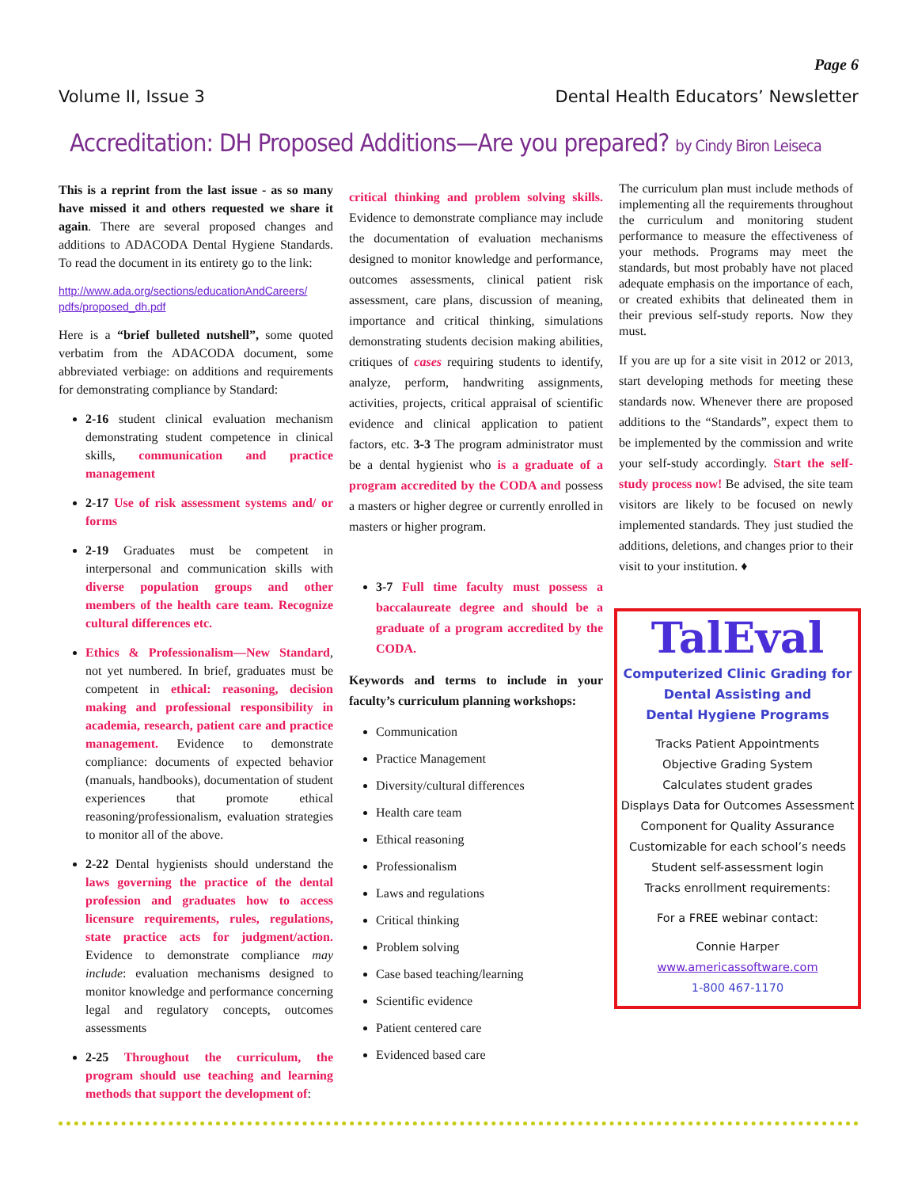Page 6
Volume II, Issue 3 Dental Health Educators’ Newsletter
Accreditation: DH Proposed Additions—Are you prepared? by Cindy Biron Leiseca
This is a reprint from the last issue - as so many have missed it and others requested we share it again. There are several proposed changes and additions to ADACODA Dental Hygiene Standards. To read the document in its entirety go to the link:
http://www.ada.org/sections/educationAndCareers/ pdfs/proposed_dh.pdf
Here is a “brief bulleted nutshell”, some quoted verbatim from the ADACODA document, some abbreviated verbiage: on additions and requirements for demonstrating compliance by Standard:
2-16 student clinical evaluation mechanism demonstrating student competence in clinical skills, communication and practice management
2-17 Use of risk assessment systems and/ or forms
2-19 Graduates must be competent in interpersonal and communication skills with diverse population groups and other members of the health care team. Recognize cultural differences etc.
Ethics & Professionalism—New Standard, not yet numbered. In brief, graduates must be competent in ethical: reasoning, decision making and professional responsibility in academia, research, patient care and practice management. Evidence to demonstrate compliance: documents of expected behavior (manuals, handbooks), documentation of student experiences that promote ethical reasoning/professionalism, evaluation strategies to monitor all of the above.
2-22 Dental hygienists should understand the laws governing the practice of the dental profession and graduates how to access licensure requirements, rules, regulations, state practice acts for judgment/action. Evidence to demonstrate compliance may include: evaluation mechanisms designed to monitor knowledge and performance concerning legal and regulatory concepts, outcomes assessments
2-25 Throughout the curriculum, the program should use teaching and learning methods that support the development of:
critical thinking and problem solving skills. Evidence to demonstrate compliance may include the documentation of evaluation mechanisms designed to monitor knowledge and performance, outcomes assessments, clinical patient risk assessment, care plans, discussion of meaning, importance and critical thinking, simulations demonstrating students decision making abilities, critiques of cases requiring students to identify, analyze, perform, handwriting assignments, activities, projects, critical appraisal of scientific evidence and clinical application to patient factors, etc. 3-3 The program administrator must be a dental hygienist who is a graduate of a program accredited by the CODA and possess a masters or higher degree or currently enrolled in masters or higher program.
3-7 Full time faculty must possess a baccalaureate degree and should be a graduate of a program accredited by the CODA.
Keywords and terms to include in your faculty’s curriculum planning workshops:
Communication
Practice Management
Diversity/cultural differences
Health care team
Ethical reasoning
Professionalism
Laws and regulations
Critical thinking
Problem solving
Case based teaching/learning
Scientific evidence
Patient centered care
Evidenced based care
The curriculum plan must include methods of implementing all the requirements throughout the curriculum and monitoring student performance to measure the effectiveness of your methods. Programs may meet the standards, but most probably have not placed adequate emphasis on the importance of each, or created exhibits that delineated them in their previous self-study reports. Now they must.
If you are up for a site visit in 2012 or 2013, start developing methods for meeting these standards now. Whenever there are proposed additions to the “Standards”, expect them to be implemented by the commission and write your self-study accordingly. Start the self-study process now! Be advised, the site team visitors are likely to be focused on newly implemented standards. They just studied the additions, deletions, and changes prior to their visit to your institution. ♦
TalEval
Computerized Clinic Grading for
Dental Assisting and
Dental Hygiene Programs
Tracks Patient Appointments
Objective Grading System
Calculates student grades
Displays Data for Outcomes Assessment
Component for Quality Assurance
Customizable for each school’s needs
Student self-assessment login
Tracks enrollment requirements:
For a FREE webinar contact:
Connie Harper
www.americassoftware.com
1-800 467-1170